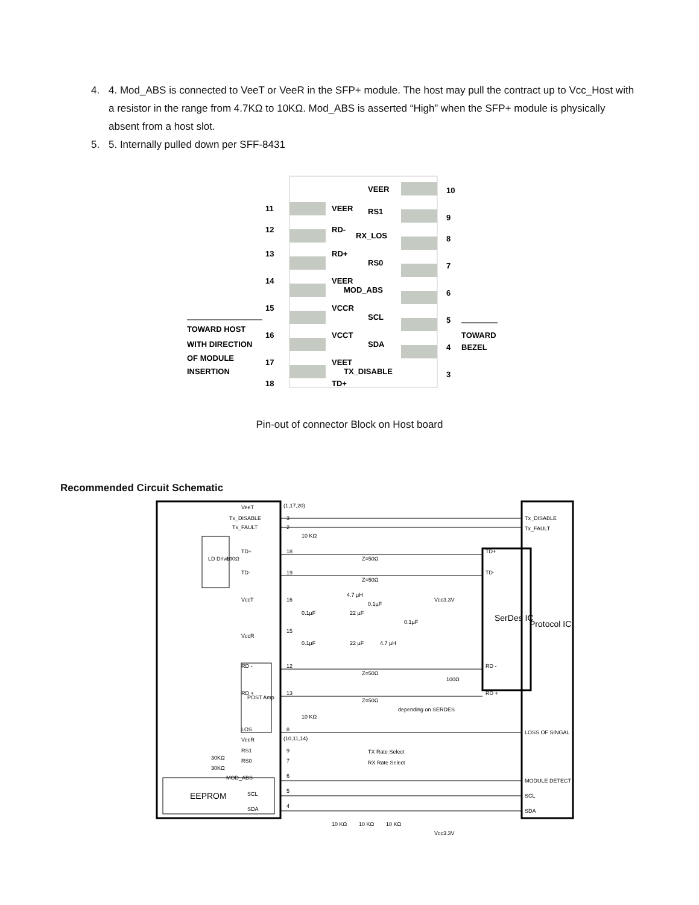4. 4. Mod_ABS is connected to VeeT or VeeR in the SFP+ module. The host may pull the contract up to Vcc_Host with a resistor in the range from 4.7KΩ to 10KΩ. Mod_ABS is asserted “High” when the SFP+ module is physically absent from a host slot.
5. 5. Internally pulled down per SFF-8431
11
VEER
VEER
10
12
RD-
RS1
9
13
RD+
RX_LOS
8
14
VEER
RS0
7
15
VCCR
MOD_ABS
6
16
VCCT
SCL
5
17
VEET
SDA
4
18
TD+
TX_DISABLE
3
TOWARD HOST
WITH DIRECTION
OF MODULE
INSERTION
TOWARD
BEZEL
Pin-out of connector Block on Host board
Recommended Circuit Schematic
LD Driver
POST Amp
EEPROM
SerDes IC
Protocol IC
VeeT
Tx_DISABLE
Tx_FAULT
TD+
TD-
VccT
VccR
RD -
RD +
LOS
VeeR
RS1
RS0
MOD_ABS
SCL
SDA
(1,17,20)
(10,11,14)
10 KΩ
10 KΩ
Z=50Ω
Z=50Ω
Z=50Ω
Z=50Ω
4.7 µH
Vcc3.3V
0.1µF
22 µF
0.1µF
0.1µF
0.1µF
22 µF
4.7 µH
100Ω
depending on SERDES
TX Rate Select
RX Rate Select
30KΩ
30KΩ
TD+
TD-
RD -
RD +
Tx_DISABLE
Tx_FAULT
LOSS OF SINGAL
MODULE DETECT
SCL
SDA
100Ω
10 KΩ
10 KΩ
10 KΩ
Vcc3.3V
3
2
18
19
16
15
12
13
8
9
7
6
5
4